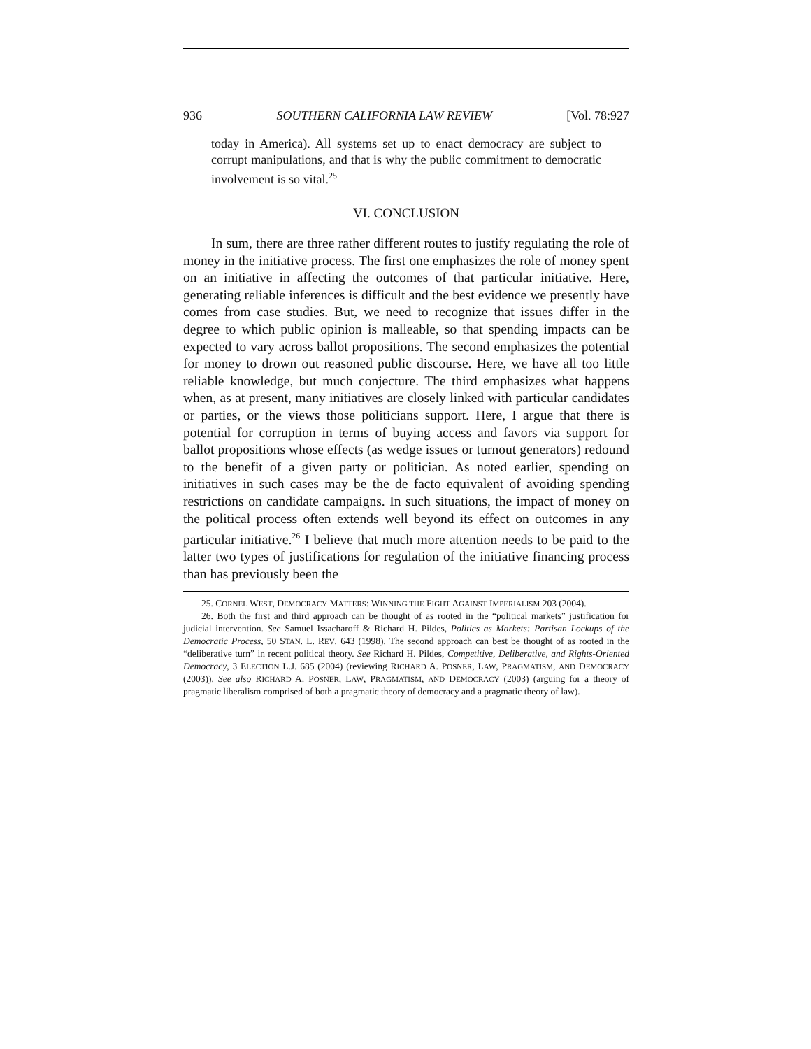936 SOUTHERN CALIFORNIA LAW REVIEW [Vol. 78:927
today in America). All systems set up to enact democracy are subject to corrupt manipulations, and that is why the public commitment to democratic involvement is so vital.<sup>25</sup>
VI. CONCLUSION
In sum, there are three rather different routes to justify regulating the role of money in the initiative process. The first one emphasizes the role of money spent on an initiative in affecting the outcomes of that particular initiative. Here, generating reliable inferences is difficult and the best evidence we presently have comes from case studies. But, we need to recognize that issues differ in the degree to which public opinion is malleable, so that spending impacts can be expected to vary across ballot propositions. The second emphasizes the potential for money to drown out reasoned public discourse. Here, we have all too little reliable knowledge, but much conjecture. The third emphasizes what happens when, as at present, many initiatives are closely linked with particular candidates or parties, or the views those politicians support. Here, I argue that there is potential for corruption in terms of buying access and favors via support for ballot propositions whose effects (as wedge issues or turnout generators) redound to the benefit of a given party or politician. As noted earlier, spending on initiatives in such cases may be the de facto equivalent of avoiding spending restrictions on candidate campaigns. In such situations, the impact of money on the political process often extends well beyond its effect on outcomes in any particular initiative.<sup>26</sup> I believe that much more attention needs to be paid to the latter two types of justifications for regulation of the initiative financing process than has previously been the
25. CORNEL WEST, DEMOCRACY MATTERS: WINNING THE FIGHT AGAINST IMPERIALISM 203 (2004).
26. Both the first and third approach can be thought of as rooted in the “political markets” justification for judicial intervention. See Samuel Issacharoff & Richard H. Pildes, Politics as Markets: Partisan Lockups of the Democratic Process, 50 STAN. L. REV. 643 (1998). The second approach can best be thought of as rooted in the “deliberative turn” in recent political theory. See Richard H. Pildes, Competitive, Deliberative, and Rights-Oriented Democracy, 3 ELECTION L.J. 685 (2004) (reviewing RICHARD A. POSNER, LAW, PRAGMATISM, AND DEMOCRACY (2003)). See also RICHARD A. POSNER, LAW, PRAGMATISM, AND DEMOCRACY (2003) (arguing for a theory of pragmatic liberalism comprised of both a pragmatic theory of democracy and a pragmatic theory of law).